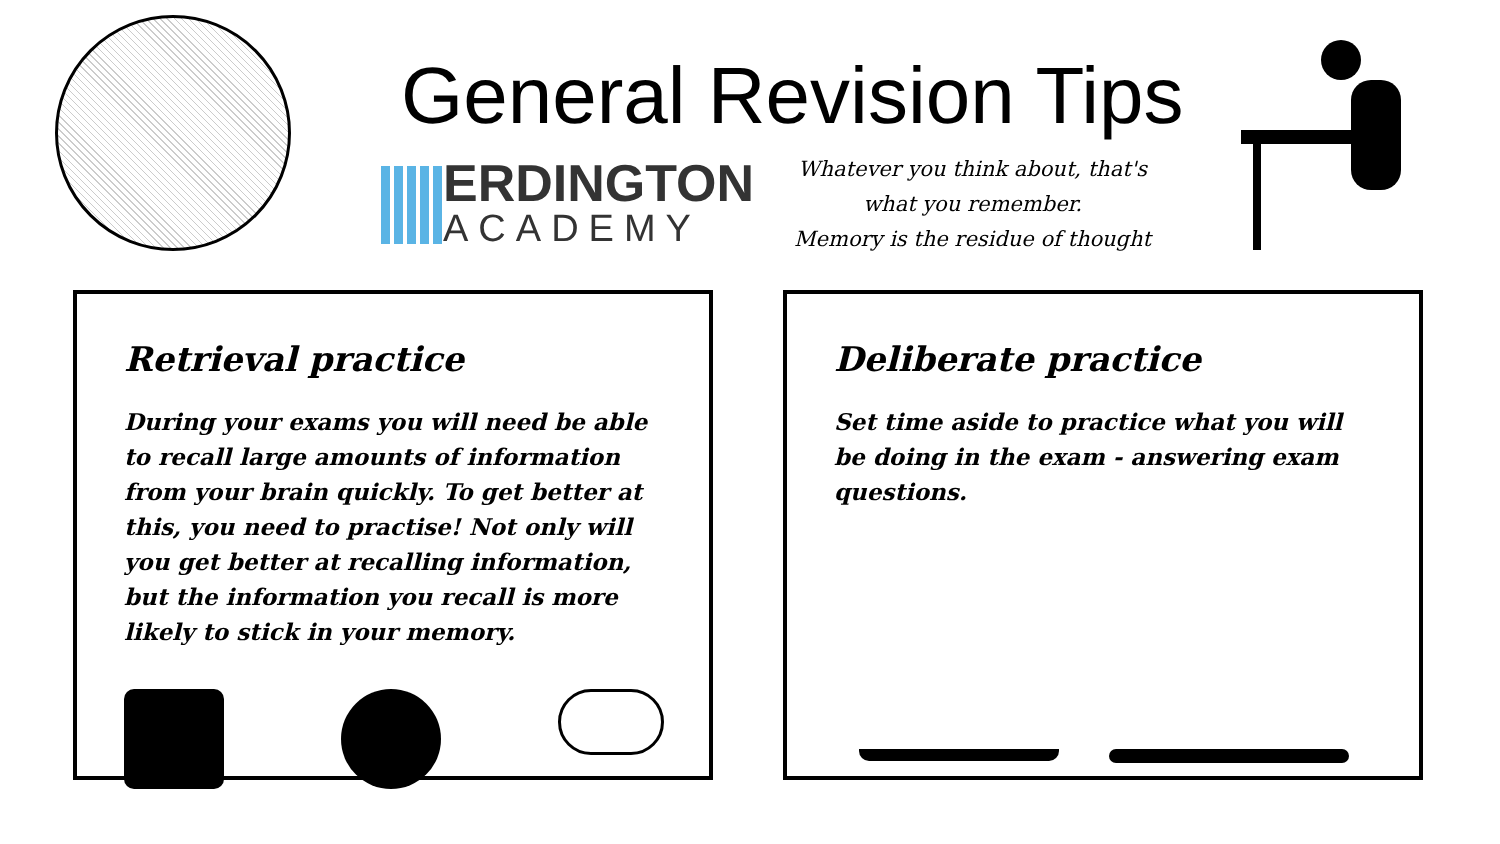General Revision Tips
ERDINGTON
ACADEMY
Whatever you think about, that's
what you remember.
Memory is the residue of thought
Retrieval practice
During your exams you will need be able to recall large amounts of information from your brain quickly. To get better at this, you need to practise! Not only will you get better at recalling information, but the information you recall is more likely to stick in your memory.
Deliberate practice
Set time aside to practice what you will be doing in the exam - answering exam questions.